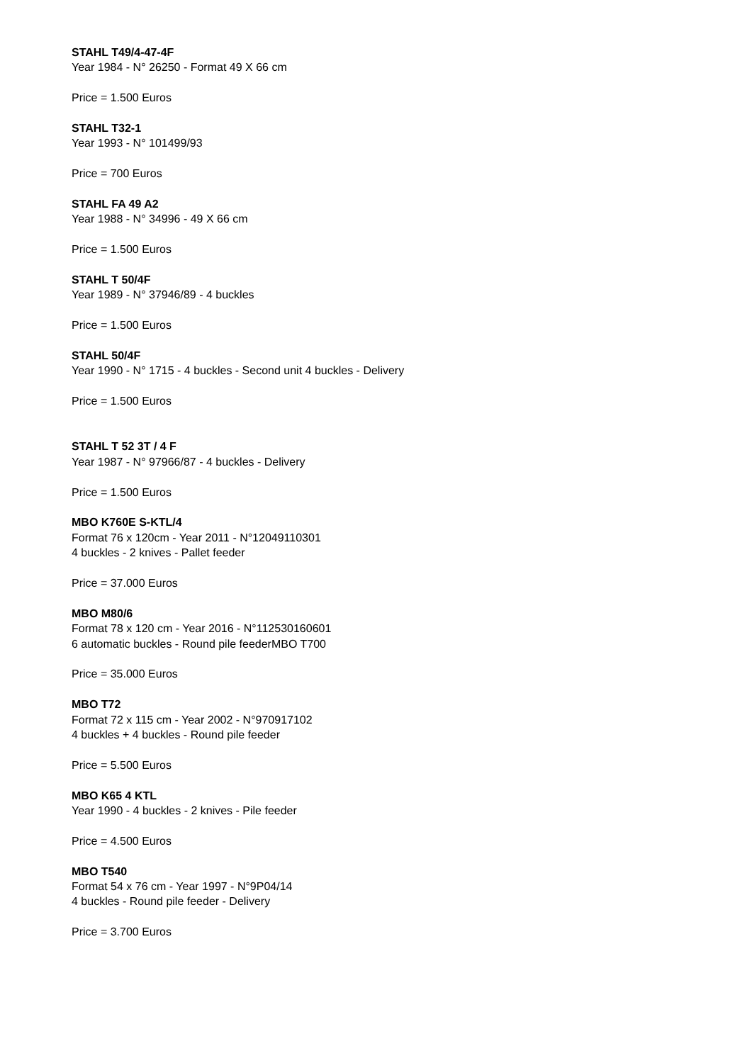STAHL T49/4-47-4F
Year 1984 - N° 26250 - Format 49 X 66 cm
Price = 1.500 Euros
STAHL T32-1
Year 1993 - N° 101499/93
Price = 700 Euros
STAHL FA 49 A2
Year 1988 - N° 34996 - 49 X 66 cm
Price = 1.500 Euros
STAHL T 50/4F
Year 1989 - N° 37946/89 - 4 buckles
Price = 1.500 Euros
STAHL 50/4F
Year 1990 - N° 1715 - 4 buckles - Second unit 4 buckles - Delivery
Price = 1.500 Euros
STAHL T 52 3T / 4 F
Year 1987 - N° 97966/87 - 4 buckles - Delivery
Price = 1.500 Euros
MBO K760E S-KTL/4
Format 76 x 120cm - Year 2011 - N°12049110301
4 buckles - 2 knives - Pallet feeder
Price = 37.000 Euros
MBO M80/6
Format 78 x 120 cm - Year 2016 - N°112530160601
6 automatic buckles - Round pile feederMBO T700
Price = 35.000 Euros
MBO T72
Format 72 x 115 cm - Year 2002 - N°970917102
4 buckles + 4 buckles - Round pile feeder
Price = 5.500 Euros
MBO K65 4 KTL
Year 1990 - 4 buckles - 2 knives - Pile feeder
Price = 4.500 Euros
MBO T540
Format 54 x 76 cm - Year 1997 - N°9P04/14
4 buckles - Round pile feeder - Delivery
Price = 3.700 Euros